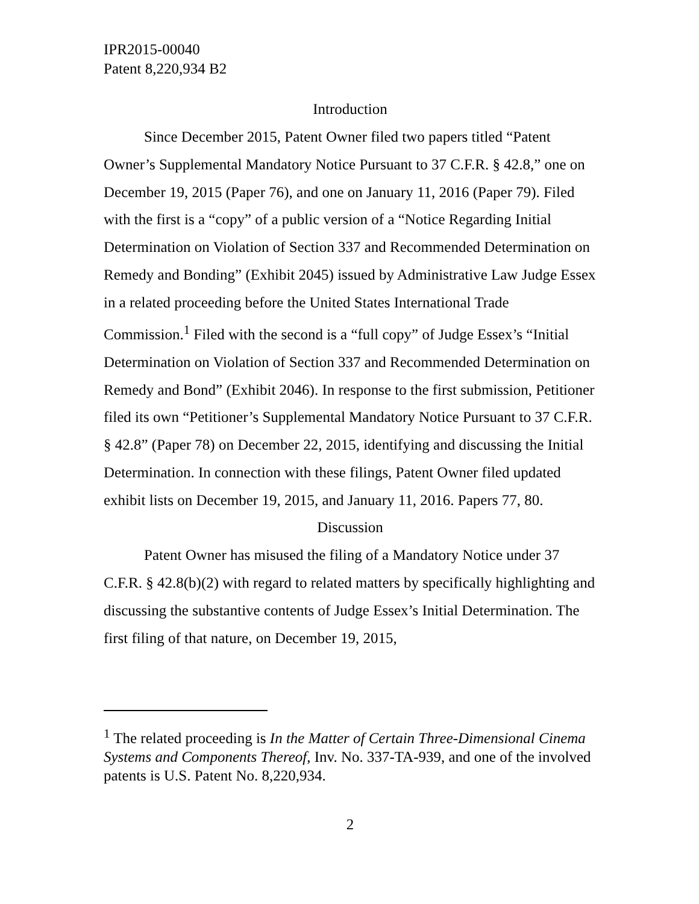IPR2015-00040
Patent 8,220,934 B2
Introduction
Since December 2015, Patent Owner filed two papers titled “Patent Owner’s Supplemental Mandatory Notice Pursuant to 37 C.F.R. § 42.8,” one on December 19, 2015 (Paper 76), and one on January 11, 2016 (Paper 79). Filed with the first is a “copy” of a public version of a “Notice Regarding Initial Determination on Violation of Section 337 and Recommended Determination on Remedy and Bonding” (Exhibit 2045) issued by Administrative Law Judge Essex in a related proceeding before the United States International Trade Commission.<sup>1</sup> Filed with the second is a “full copy” of Judge Essex’s “Initial Determination on Violation of Section 337 and Recommended Determination on Remedy and Bond” (Exhibit 2046). In response to the first submission, Petitioner filed its own “Petitioner’s Supplemental Mandatory Notice Pursuant to 37 C.F.R. § 42.8” (Paper 78) on December 22, 2015, identifying and discussing the Initial Determination. In connection with these filings, Patent Owner filed updated exhibit lists on December 19, 2015, and January 11, 2016. Papers 77, 80.
Discussion
Patent Owner has misused the filing of a Mandatory Notice under 37 C.F.R. § 42.8(b)(2) with regard to related matters by specifically highlighting and discussing the substantive contents of Judge Essex’s Initial Determination. The first filing of that nature, on December 19, 2015,
<sup>1</sup> The related proceeding is In the Matter of Certain Three-Dimensional Cinema Systems and Components Thereof, Inv. No. 337-TA-939, and one of the involved patents is U.S. Patent No. 8,220,934.
2